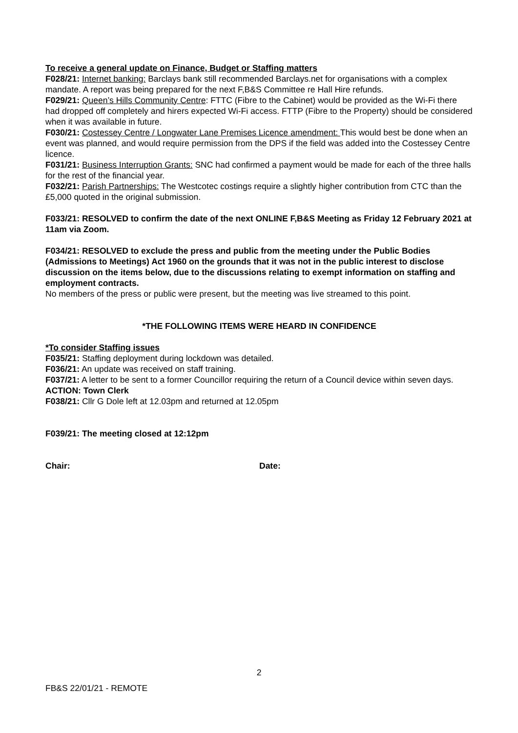To receive a general update on Finance, Budget or Staffing matters
F028/21: Internet banking: Barclays bank still recommended Barclays.net for organisations with a complex mandate. A report was being prepared for the next F,B&S Committee re Hall Hire refunds.
F029/21: Queen’s Hills Community Centre: FTTC (Fibre to the Cabinet) would be provided as the Wi-Fi there had dropped off completely and hirers expected Wi-Fi access. FTTP (Fibre to the Property) should be considered when it was available in future.
F030/21: Costessey Centre / Longwater Lane Premises Licence amendment: This would best be done when an event was planned, and would require permission from the DPS if the field was added into the Costessey Centre licence.
F031/21: Business Interruption Grants: SNC had confirmed a payment would be made for each of the three halls for the rest of the financial year.
F032/21: Parish Partnerships: The Westcotec costings require a slightly higher contribution from CTC than the £5,000 quoted in the original submission.
F033/21: RESOLVED to confirm the date of the next ONLINE F,B&S Meeting as Friday 12 February 2021 at 11am via Zoom.
F034/21: RESOLVED to exclude the press and public from the meeting under the Public Bodies (Admissions to Meetings) Act 1960 on the grounds that it was not in the public interest to disclose discussion on the items below, due to the discussions relating to exempt information on staffing and employment contracts.
No members of the press or public were present, but the meeting was live streamed to this point.
*THE FOLLOWING ITEMS WERE HEARD IN CONFIDENCE
*To consider Staffing issues
F035/21: Staffing deployment during lockdown was detailed.
F036/21: An update was received on staff training.
F037/21: A letter to be sent to a former Councillor requiring the return of a Council device within seven days. ACTION: Town Clerk
F038/21: Cllr G Dole left at 12.03pm and returned at 12.05pm
F039/21: The meeting closed at 12:12pm
Chair: Date:
2
FB&S 22/01/21 - REMOTE